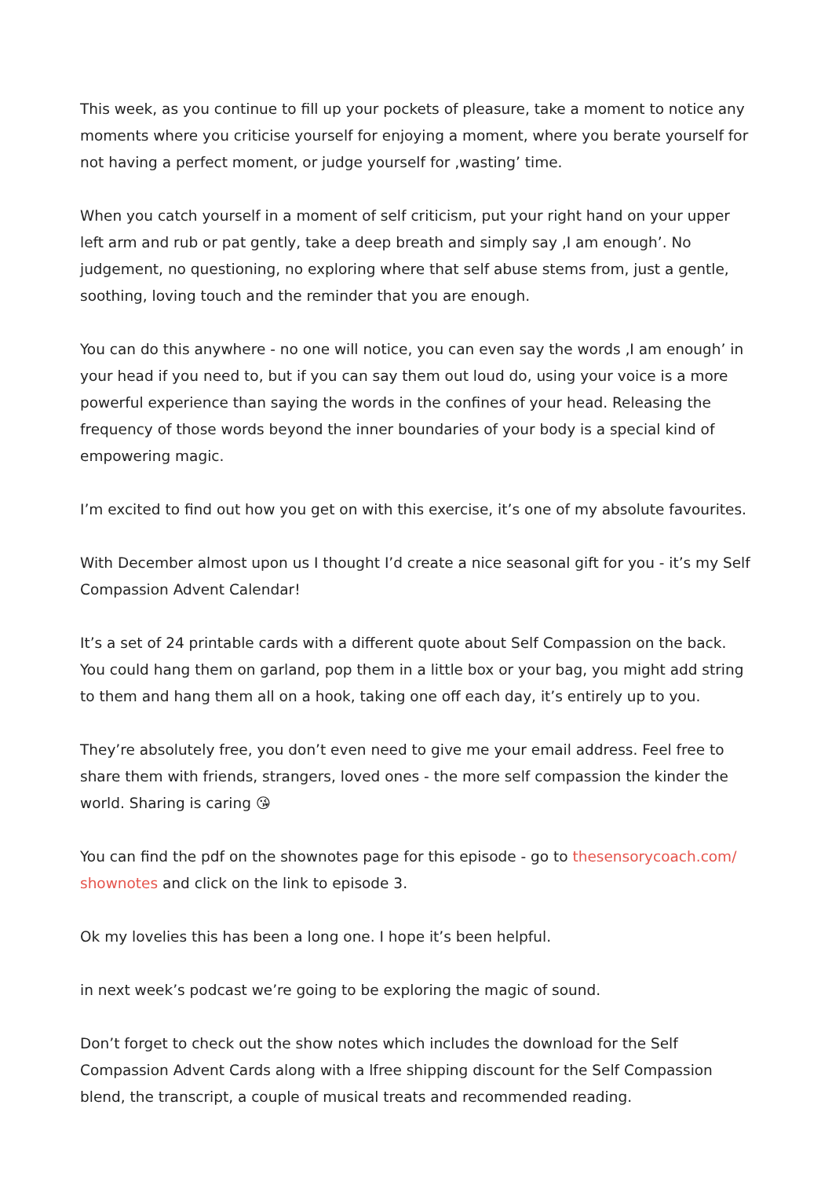This week, as you continue to fill up your pockets of pleasure, take a moment to notice any moments where you criticise yourself for enjoying a moment, where you berate yourself for not having a perfect moment, or judge yourself for ‚wasting’ time.
When you catch yourself in a moment of self criticism, put your right hand on your upper left arm and rub or pat gently, take a deep breath and simply say ‚I am enough’. No judgement, no questioning, no exploring where that self abuse stems from, just a gentle, soothing, loving touch and the reminder that you are enough.
You can do this anywhere - no one will notice, you can even say the words ‚I am enough’ in your head if you need to, but if you can say them out loud do, using your voice is a more powerful experience than saying the words in the confines of your head. Releasing the frequency of those words beyond the inner boundaries of your body is a special kind of empowering magic.
I’m excited to find out how you get on with this exercise, it’s one of my absolute favourites.
With December almost upon us I thought I’d create a nice seasonal gift for you - it’s my Self Compassion Advent Calendar!
It’s a set of 24 printable cards with a different quote about Self Compassion on the back. You could hang them on garland, pop them in a little box or your bag, you might add string to them and hang them all on a hook, taking one off each day, it’s entirely up to you.
They’re absolutely free, you don’t even need to give me your email address. Feel free to share them with friends, strangers, loved ones - the more self compassion the kinder the world. Sharing is caring 😘
You can find the pdf on the shownotes page for this episode - go to thesensorycoach.com/ shownotes and click on the link to episode 3.
Ok my lovelies this has been a long one. I hope it’s been helpful.
in next week’s podcast we’re going to be exploring the magic of sound.
Don’t forget to check out the show notes which includes the download for the Self Compassion Advent Cards along with a lfree shipping discount for the Self Compassion blend, the transcript, a couple of musical treats and recommended reading.